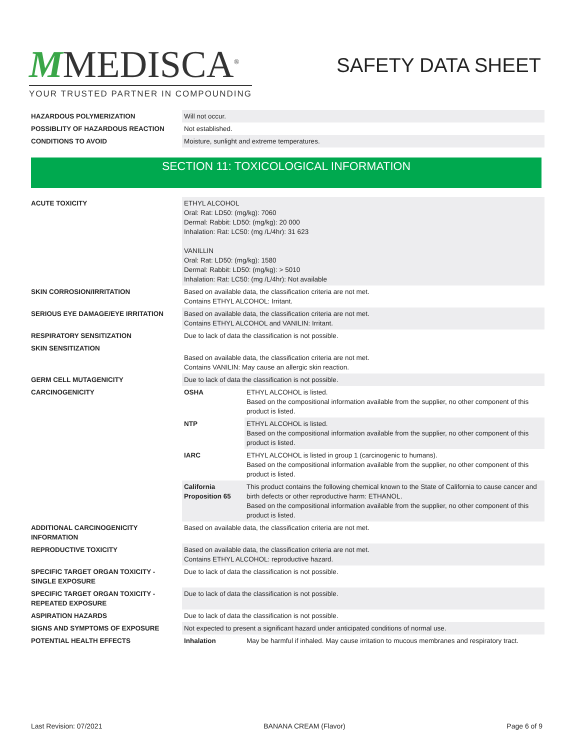MMEDISCA<sup>®</sup>
YOUR TRUSTED PARTNER IN COMPOUNDING
SAFETY DATA SHEET
| HAZARDOUS POLYMERIZATION | Will not occur. |
| POSSIBLITY OF HAZARDOUS REACTION | Not established. |
| CONDITIONS TO AVOID | Moisture, sunlight and extreme temperatures. |
SECTION 11: TOXICOLOGICAL INFORMATION
| ACUTE TOXICITY | ETHYL ALCOHOL Oral: Rat: LD50: (mg/kg): 7060 Dermal: Rabbit: LD50: (mg/kg): 20 000 Inhalation: Rat: LC50: (mg /L/4hr): 31 623 VANILLIN Oral: Rat: LD50: (mg/kg): 1580 Dermal: Rabbit: LD50: (mg/kg): > 5010 Inhalation: Rat: LC50: (mg /L/4hr): Not available | |
| SKIN CORROSION/IRRITATION | Based on available data, the classification criteria are not met. Contains ETHYL ALCOHOL: Irritant. | |
| SERIOUS EYE DAMAGE/EYE IRRITATION | Based on available data, the classification criteria are not met. Contains ETHYL ALCOHOL and VANILIN: Irritant. | |
| RESPIRATORY SENSITIZATION | Due to lack of data the classification is not possible. | |
| SKIN SENSITIZATION | Based on available data, the classification criteria are not met. Contains VANILIN: May cause an allergic skin reaction. | |
| GERM CELL MUTAGENICITY | Due to lack of data the classification is not possible. | |
| CARCINOGENICITY | OSHA | ETHYL ALCOHOL is listed. Based on the compositional information available from the supplier, no other component of this product is listed. |
| | NTP | ETHYL ALCOHOL is listed. Based on the compositional information available from the supplier, no other component of this product is listed. |
| | IARC | ETHYL ALCOHOL is listed in group 1 (carcinogenic to humans). Based on the compositional information available from the supplier, no other component of this product is listed. |
| | California Proposition 65 | This product contains the following chemical known to the State of California to cause cancer and birth defects or other reproductive harm: ETHANOL. Based on the compositional information available from the supplier, no other component of this product is listed. |
| ADDITIONAL CARCINOGENICITY INFORMATION | Based on available data, the classification criteria are not met. | |
| REPRODUCTIVE TOXICITY | Based on available data, the classification criteria are not met. Contains ETHYL ALCOHOL: reproductive hazard. | |
| SPECIFIC TARGET ORGAN TOXICITY - SINGLE EXPOSURE | Due to lack of data the classification is not possible. | |
| SPECIFIC TARGET ORGAN TOXICITY - REPEATED EXPOSURE | Due to lack of data the classification is not possible. | |
| ASPIRATION HAZARDS | Due to lack of data the classification is not possible. | |
| SIGNS AND SYMPTOMS OF EXPOSURE | Not expected to present a significant hazard under anticipated conditions of normal use. | |
| POTENTIAL HEALTH EFFECTS | Inhalation | May be harmful if inhaled. May cause irritation to mucous membranes and respiratory tract. |
Last Revision: 07/2021 BANANA CREAM (Flavor) Page 6 of 9